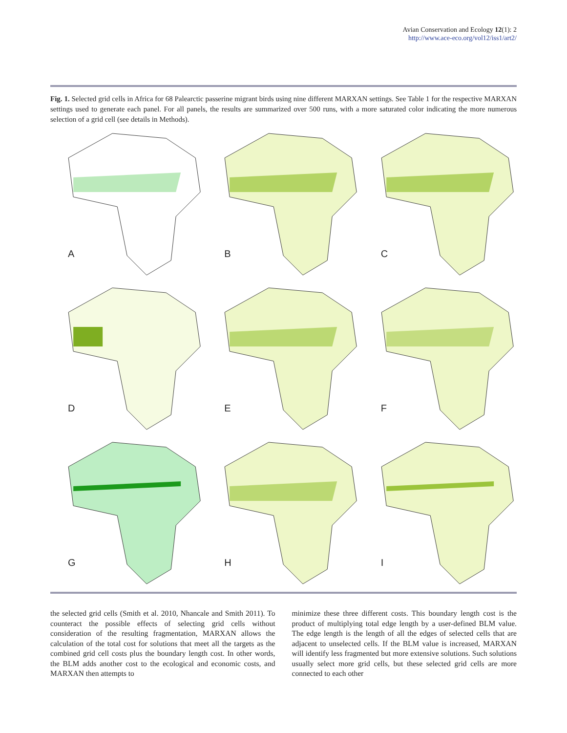Avian Conservation and Ecology 12(1): 2
http://www.ace-eco.org/vol12/iss1/art2/
Fig. 1. Selected grid cells in Africa for 68 Palearctic passerine migrant birds using nine different MARXAN settings. See Table 1 for the respective MARXAN settings used to generate each panel. For all panels, the results are summarized over 500 runs, with a more saturated color indicating the more numerous selection of a grid cell (see details in Methods).
A
B
C
D
E
F
G
H
I
the selected grid cells (Smith et al. 2010, Nhancale and Smith 2011). To counteract the possible effects of selecting grid cells without consideration of the resulting fragmentation, MARXAN allows the calculation of the total cost for solutions that meet all the targets as the combined grid cell costs plus the boundary length cost. In other words, the BLM adds another cost to the ecological and economic costs, and MARXAN then attempts to
minimize these three different costs. This boundary length cost is the product of multiplying total edge length by a user-defined BLM value. The edge length is the length of all the edges of selected cells that are adjacent to unselected cells. If the BLM value is increased, MARXAN will identify less fragmented but more extensive solutions. Such solutions usually select more grid cells, but these selected grid cells are more connected to each other